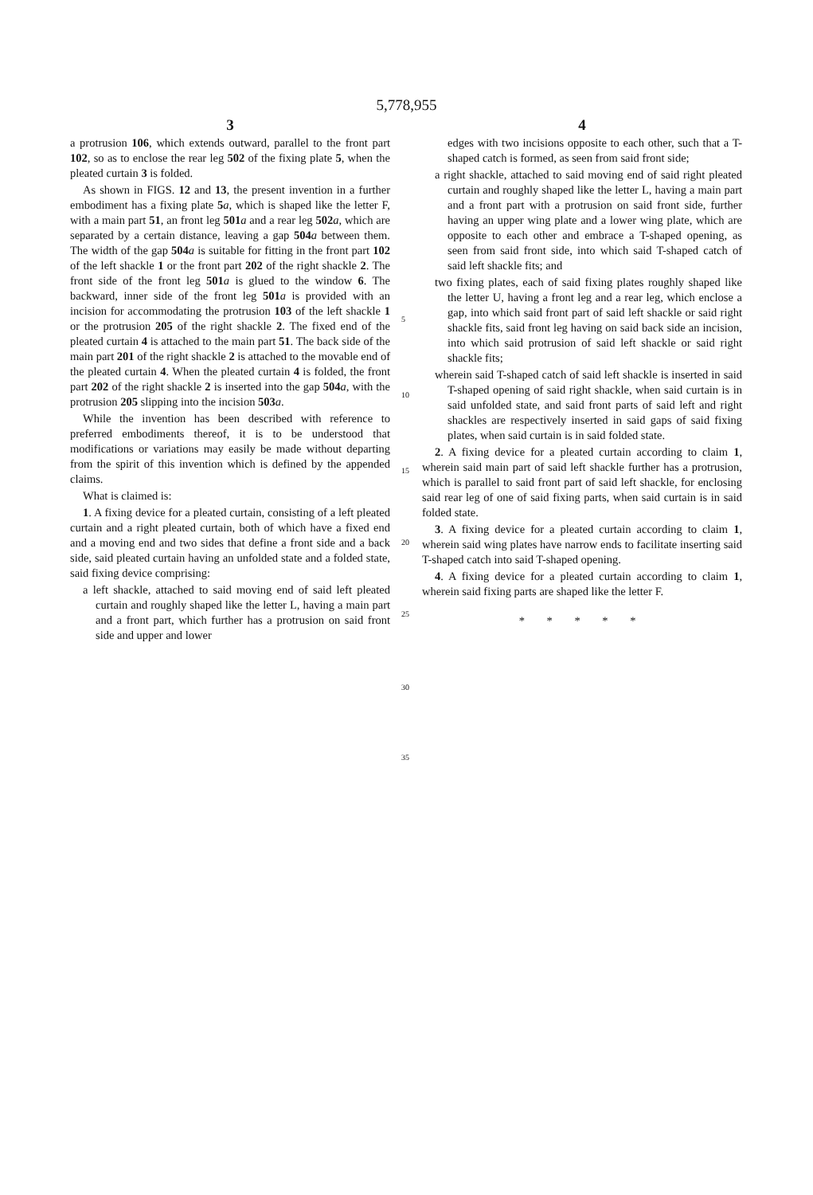5,778,955
3
a protrusion 106, which extends outward, parallel to the front part 102, so as to enclose the rear leg 502 of the fixing plate 5, when the pleated curtain 3 is folded.
As shown in FIGS. 12 and 13, the present invention in a further embodiment has a fixing plate 5 a, which is shaped like the letter F, with a main part 51, an front leg 501 a and a rear leg 502 a, which are separated by a certain distance, leaving a gap 504 a between them. The width of the gap 504 a is suitable for fitting in the front part 102 of the left shackle 1 or the front part 202 of the right shackle 2. The front side of the front leg 501 a is glued to the window 6. The backward, inner side of the front leg 501 a is provided with an incision for accommodating the protrusion 103 of the left shackle 1 or the protrusion 205 of the right shackle 2. The fixed end of the pleated curtain 4 is attached to the main part 51. The back side of the main part 201 of the right shackle 2 is attached to the movable end of the pleated curtain 4. When the pleated curtain 4 is folded, the front part 202 of the right shackle 2 is inserted into the gap 504 a, with the protrusion 205 slipping into the incision 503 a.
While the invention has been described with reference to preferred embodiments thereof, it is to be understood that modifications or variations may easily be made without departing from the spirit of this invention which is defined by the appended claims.
What is claimed is:
1. A fixing device for a pleated curtain, consisting of a left pleated curtain and a right pleated curtain, both of which have a fixed end and a moving end and two sides that define a front side and a back side, said pleated curtain having an unfolded state and a folded state, said fixing device comprising:
a left shackle, attached to said moving end of said left pleated curtain and roughly shaped like the letter L, having a main part and a front part, which further has a protrusion on said front side and upper and lower
5
10
15
20
25
30
35
4
edges with two incisions opposite to each other, such that a T-shaped catch is formed, as seen from said front side;
a right shackle, attached to said moving end of said right pleated curtain and roughly shaped like the letter L, having a main part and a front part with a protrusion on said front side, further having an upper wing plate and a lower wing plate, which are opposite to each other and embrace a T-shaped opening, as seen from said front side, into which said T-shaped catch of said left shackle fits; and
two fixing plates, each of said fixing plates roughly shaped like the letter U, having a front leg and a rear leg, which enclose a gap, into which said front part of said left shackle or said right shackle fits, said front leg having on said back side an incision, into which said protrusion of said left shackle or said right shackle fits;
wherein said T-shaped catch of said left shackle is inserted in said T-shaped opening of said right shackle, when said curtain is in said unfolded state, and said front parts of said left and right shackles are respectively inserted in said gaps of said fixing plates, when said curtain is in said folded state.
2. A fixing device for a pleated curtain according to claim 1, wherein said main part of said left shackle further has a protrusion, which is parallel to said front part of said left shackle, for enclosing said rear leg of one of said fixing parts, when said curtain is in said folded state.
3. A fixing device for a pleated curtain according to claim 1, wherein said wing plates have narrow ends to facilitate inserting said T-shaped catch into said T-shaped opening.
4. A fixing device for a pleated curtain according to claim 1, wherein said fixing parts are shaped like the letter F.
* * * * *